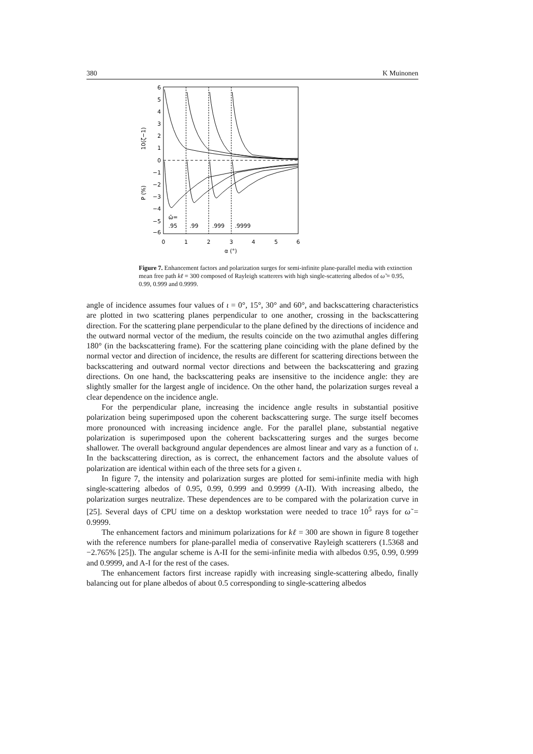380 K Muinonen
6
5
4
3
2
1
0
−1
−2
−3
−4
−5
−6
10(ζ−1)
P (%)
ω̃=
.95
.99
.999
.9999
0
1
2
3
4
5
6
α (°)
Figure 7. Enhancement factors and polarization surges for semi-infinite plane-parallel media with extinction mean free path kℓ = 300 composed of Rayleigh scatterers with high single-scattering albedos of ω̃ = 0.95, 0.99, 0.999 and 0.9999.
angle of incidence assumes four values of ι = 0°, 15°, 30° and 60°, and backscattering characteristics are plotted in two scattering planes perpendicular to one another, crossing in the backscattering direction. For the scattering plane perpendicular to the plane defined by the directions of incidence and the outward normal vector of the medium, the results coincide on the two azimuthal angles differing 180° (in the backscattering frame). For the scattering plane coinciding with the plane defined by the normal vector and direction of incidence, the results are different for scattering directions between the backscattering and outward normal vector directions and between the backscattering and grazing directions. On one hand, the backscattering peaks are insensitive to the incidence angle: they are slightly smaller for the largest angle of incidence. On the other hand, the polarization surges reveal a clear dependence on the incidence angle.
For the perpendicular plane, increasing the incidence angle results in substantial positive polarization being superimposed upon the coherent backscattering surge. The surge itself becomes more pronounced with increasing incidence angle. For the parallel plane, substantial negative polarization is superimposed upon the coherent backscattering surges and the surges become shallower. The overall background angular dependences are almost linear and vary as a function of ι. In the backscattering direction, as is correct, the enhancement factors and the absolute values of polarization are identical within each of the three sets for a given ι.
In figure 7, the intensity and polarization surges are plotted for semi-infinite media with high single-scattering albedos of 0.95, 0.99, 0.999 and 0.9999 (A-II). With increasing albedo, the polarization surges neutralize. These dependences are to be compared with the polarization curve in [25]. Several days of CPU time on a desktop workstation were needed to trace 10<sup>5</sup> rays for ω̃ = 0.9999.
The enhancement factors and minimum polarizations for kℓ = 300 are shown in figure 8 together with the reference numbers for plane-parallel media of conservative Rayleigh scatterers (1.5368 and −2.765% [25]). The angular scheme is A-II for the semi-infinite media with albedos 0.95, 0.99, 0.999 and 0.9999, and A-I for the rest of the cases.
The enhancement factors first increase rapidly with increasing single-scattering albedo, finally balancing out for plane albedos of about 0.5 corresponding to single-scattering albedos